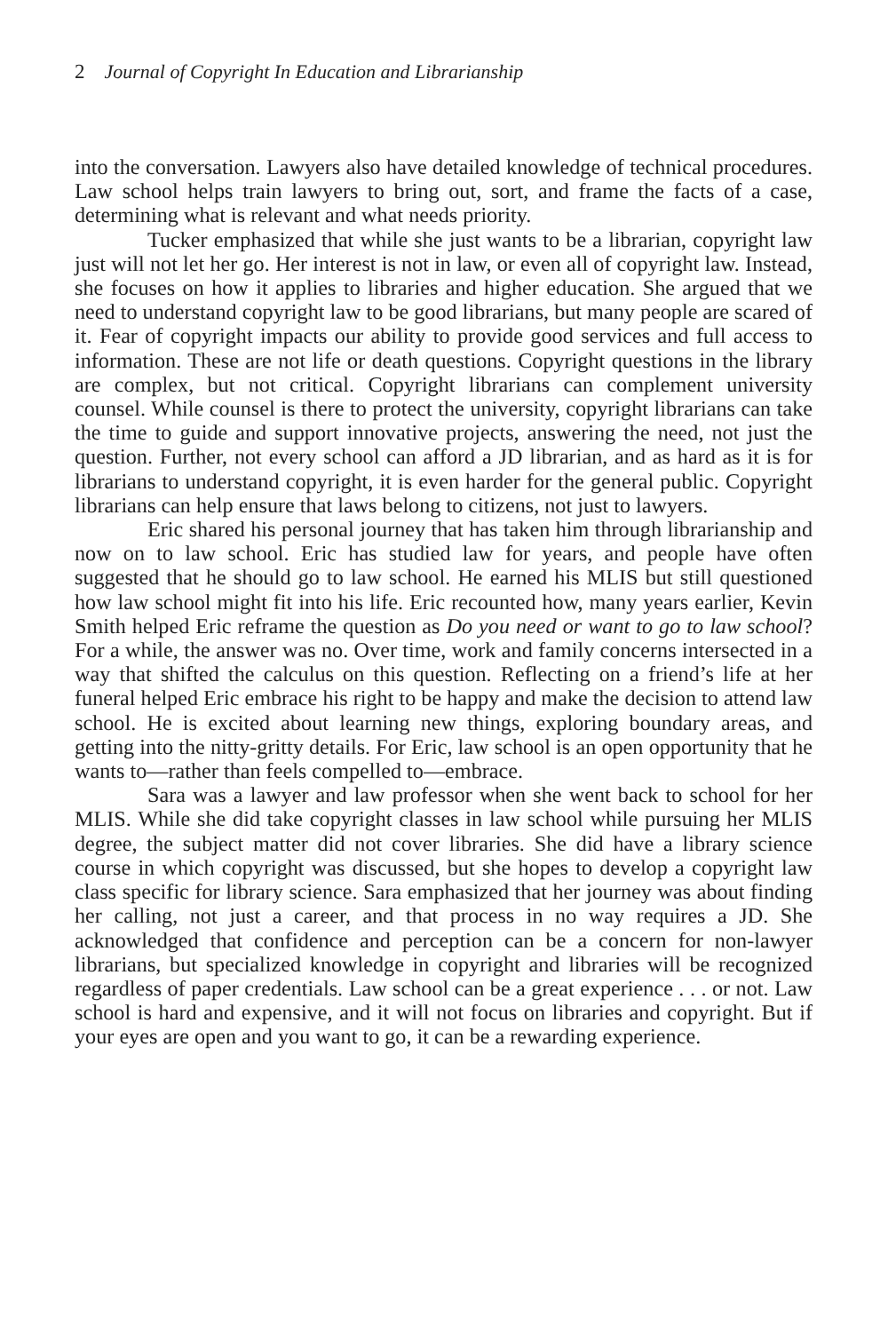2 Journal of Copyright In Education and Librarianship
into the conversation. Lawyers also have detailed knowledge of technical procedures. Law school helps train lawyers to bring out, sort, and frame the facts of a case, determining what is relevant and what needs priority.
Tucker emphasized that while she just wants to be a librarian, copyright law just will not let her go. Her interest is not in law, or even all of copyright law. Instead, she focuses on how it applies to libraries and higher education. She argued that we need to understand copyright law to be good librarians, but many people are scared of it. Fear of copyright impacts our ability to provide good services and full access to information. These are not life or death questions. Copyright questions in the library are complex, but not critical. Copyright librarians can complement university counsel. While counsel is there to protect the university, copyright librarians can take the time to guide and support innovative projects, answering the need, not just the question. Further, not every school can afford a JD librarian, and as hard as it is for librarians to understand copyright, it is even harder for the general public. Copyright librarians can help ensure that laws belong to citizens, not just to lawyers.
Eric shared his personal journey that has taken him through librarianship and now on to law school. Eric has studied law for years, and people have often suggested that he should go to law school. He earned his MLIS but still questioned how law school might fit into his life. Eric recounted how, many years earlier, Kevin Smith helped Eric reframe the question as Do you need or want to go to law school? For a while, the answer was no. Over time, work and family concerns intersected in a way that shifted the calculus on this question. Reflecting on a friend’s life at her funeral helped Eric embrace his right to be happy and make the decision to attend law school. He is excited about learning new things, exploring boundary areas, and getting into the nitty-gritty details. For Eric, law school is an open opportunity that he wants to—rather than feels compelled to—embrace.
Sara was a lawyer and law professor when she went back to school for her MLIS. While she did take copyright classes in law school while pursuing her MLIS degree, the subject matter did not cover libraries. She did have a library science course in which copyright was discussed, but she hopes to develop a copyright law class specific for library science. Sara emphasized that her journey was about finding her calling, not just a career, and that process in no way requires a JD. She acknowledged that confidence and perception can be a concern for non-lawyer librarians, but specialized knowledge in copyright and libraries will be recognized regardless of paper credentials. Law school can be a great experience . . . or not. Law school is hard and expensive, and it will not focus on libraries and copyright. But if your eyes are open and you want to go, it can be a rewarding experience.